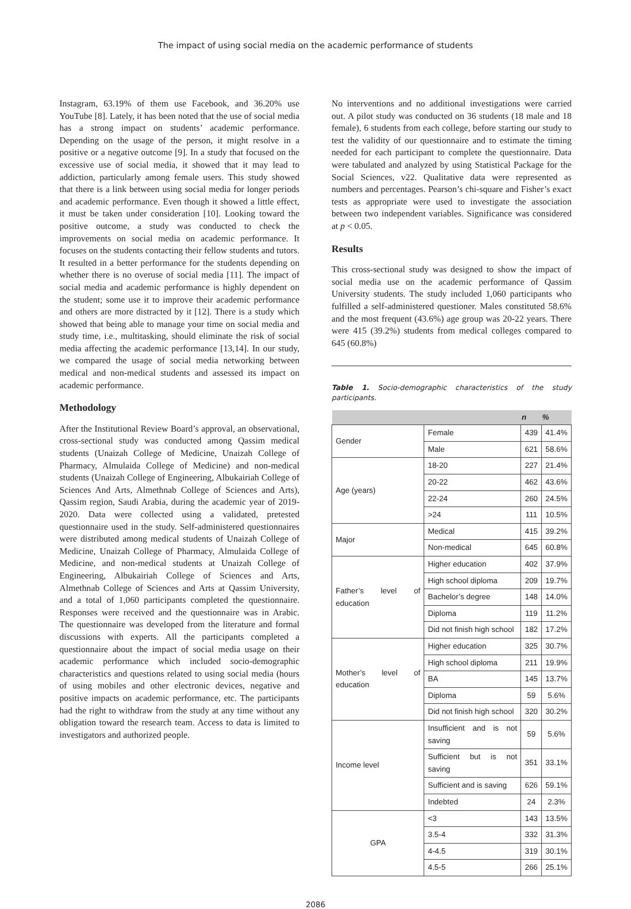The impact of using social media on the academic performance of students
Instagram, 63.19% of them use Facebook, and 36.20% use YouTube [8]. Lately, it has been noted that the use of social media has a strong impact on students’ academic performance. Depending on the usage of the person, it might resolve in a positive or a negative outcome [9]. In a study that focused on the excessive use of social media, it showed that it may lead to addiction, particularly among female users. This study showed that there is a link between using social media for longer periods and academic performance. Even though it showed a little effect, it must be taken under consideration [10]. Looking toward the positive outcome, a study was conducted to check the improvements on social media on academic performance. It focuses on the students contacting their fellow students and tutors. It resulted in a better performance for the students depending on whether there is no overuse of social media [11]. The impact of social media and academic performance is highly dependent on the student; some use it to improve their academic performance and others are more distracted by it [12]. There is a study which showed that being able to manage your time on social media and study time, i.e., multitasking, should eliminate the risk of social media affecting the academic performance [13,14]. In our study, we compared the usage of social media networking between medical and non-medical students and assessed its impact on academic performance.
Methodology
After the Institutional Review Board’s approval, an observational, cross-sectional study was conducted among Qassim medical students (Unaizah College of Medicine, Unaizah College of Pharmacy, Almulaida College of Medicine) and non-medical students (Unaizah College of Engineering, Albukairiah College of Sciences And Arts, Almethnab College of Sciences and Arts), Qassim region, Saudi Arabia, during the academic year of 2019-2020. Data were collected using a validated, pretested questionnaire used in the study. Self-administered questionnaires were distributed among medical students of Unaizah College of Medicine, Unaizah College of Pharmacy, Almulaida College of Medicine, and non-medical students at Unaizah College of Engineering, Albukairiah College of Sciences and Arts, Almethnab College of Sciences and Arts at Qassim University, and a total of 1,060 participants completed the questionnaire. Responses were received and the questionnaire was in Arabic. The questionnaire was developed from the literature and formal discussions with experts. All the participants completed a questionnaire about the impact of social media usage on their academic performance which included socio-demographic characteristics and questions related to using social media (hours of using mobiles and other electronic devices, negative and positive impacts on academic performance, etc. The participants had the right to withdraw from the study at any time without any obligation toward the research team. Access to data is limited to investigators and authorized people.
No interventions and no additional investigations were carried out. A pilot study was conducted on 36 students (18 male and 18 female), 6 students from each college, before starting our study to test the validity of our questionnaire and to estimate the timing needed for each participant to complete the questionnaire. Data were tabulated and analyzed by using Statistical Package for the Social Sciences, v22. Qualitative data were represented as numbers and percentages. Pearson’s chi-square and Fisher’s exact tests as appropriate were used to investigate the association between two independent variables. Significance was considered at p < 0.05.
Results
This cross-sectional study was designed to show the impact of social media use on the academic performance of Qassim University students. The study included 1,060 participants who fulfilled a self-administered questioner. Males constituted 58.6% and the most frequent (43.6%) age group was 20-22 years. There were 415 (39.2%) students from medical colleges compared to 645 (60.8%)
Table 1. Socio-demographic characteristics of the study participants.
| | | n | % |
| --- | --- | --- | --- |
| Gender | Female | 439 | 41.4% |
| | Male | 621 | 58.6% |
| Age (years) | 18-20 | 227 | 21.4% |
| | 20-22 | 462 | 43.6% |
| | 22-24 | 260 | 24.5% |
| | >24 | 111 | 10.5% |
| Major | Medical | 415 | 39.2% |
| | Non-medical | 645 | 60.8% |
| Father’s level of education | Higher education | 402 | 37.9% |
| | High school diploma | 209 | 19.7% |
| | Bachelor’s degree | 148 | 14.0% |
| | Diploma | 119 | 11.2% |
| | Did not finish high school | 182 | 17.2% |
| Mother’s level of education | Higher education | 325 | 30.7% |
| | High school diploma | 211 | 19.9% |
| | BA | 145 | 13.7% |
| | Diploma | 59 | 5.6% |
| | Did not finish high school | 320 | 30.2% |
| Income level | Insufficient and is not saving | 59 | 5.6% |
| | Sufficient but is not saving | 351 | 33.1% |
| | Sufficient and is saving | 626 | 59.1% |
| | Indebted | 24 | 2.3% |
| GPA | <3 | 143 | 13.5% |
| | 3.5-4 | 332 | 31.3% |
| | 4-4.5 | 319 | 30.1% |
| | 4.5-5 | 266 | 25.1% |
2086